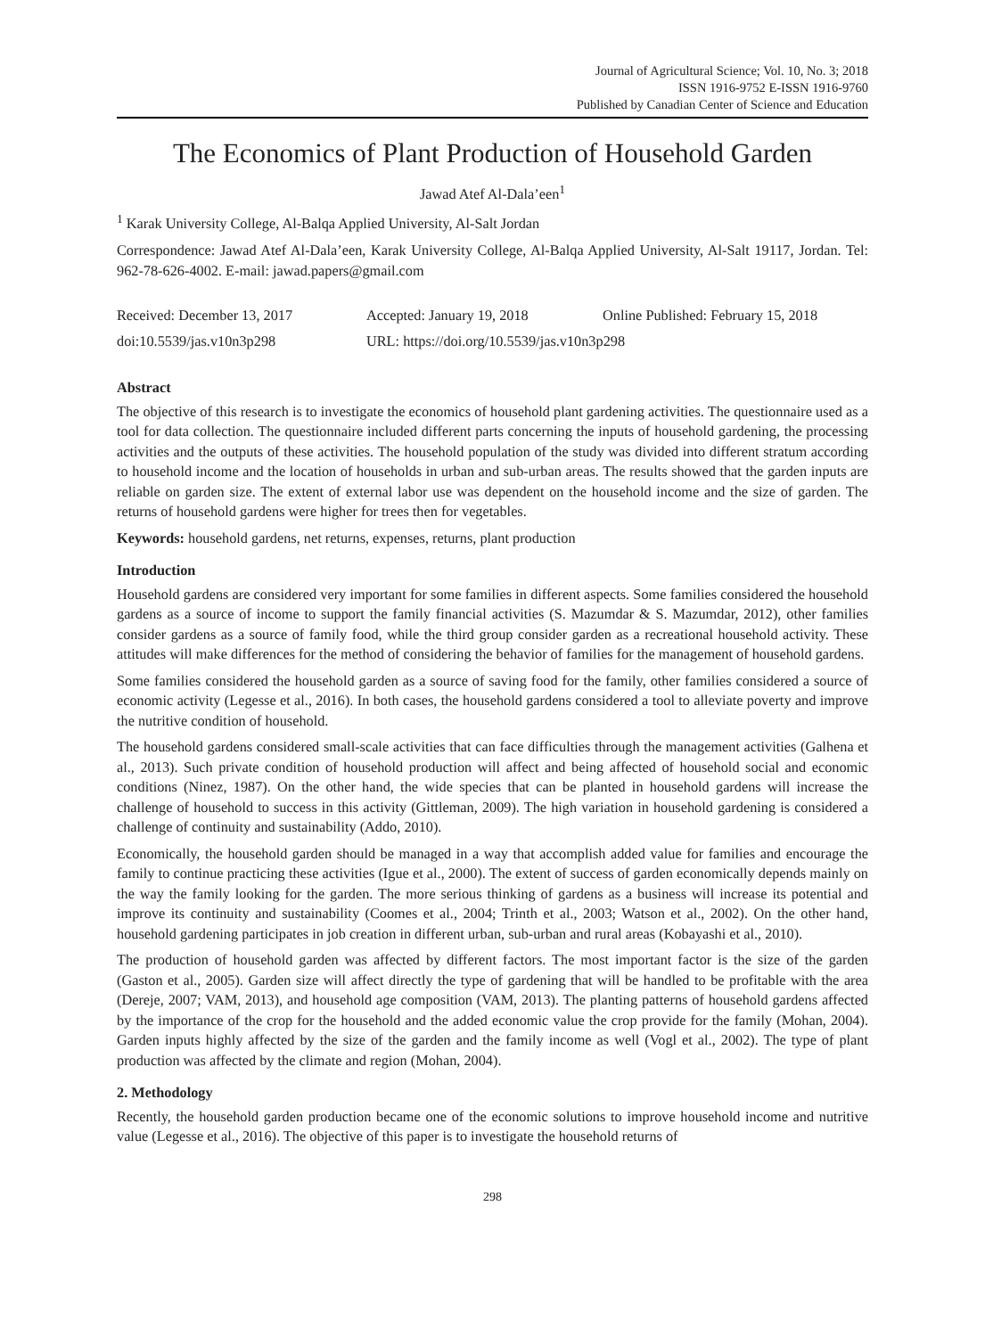Journal of Agricultural Science; Vol. 10, No. 3; 2018
ISSN 1916-9752 E-ISSN 1916-9760
Published by Canadian Center of Science and Education
The Economics of Plant Production of Household Garden
Jawad Atef Al-Dala’een<sup>1</sup>
<sup>1</sup> Karak University College, Al-Balqa Applied University, Al-Salt Jordan
Correspondence: Jawad Atef Al-Dala’een, Karak University College, Al-Balqa Applied University, Al-Salt 19117, Jordan. Tel: 962-78-626-4002. E-mail: jawad.papers@gmail.com
Received: December 13, 2017 Accepted: January 19, 2018 Online Published: February 15, 2018
doi:10.5539/jas.v10n3p298 URL: https://doi.org/10.5539/jas.v10n3p298
Abstract
The objective of this research is to investigate the economics of household plant gardening activities. The questionnaire used as a tool for data collection. The questionnaire included different parts concerning the inputs of household gardening, the processing activities and the outputs of these activities. The household population of the study was divided into different stratum according to household income and the location of households in urban and sub-urban areas. The results showed that the garden inputs are reliable on garden size. The extent of external labor use was dependent on the household income and the size of garden. The returns of household gardens were higher for trees then for vegetables.
Keywords: household gardens, net returns, expenses, returns, plant production
Introduction
Household gardens are considered very important for some families in different aspects. Some families considered the household gardens as a source of income to support the family financial activities (S. Mazumdar & S. Mazumdar, 2012), other families consider gardens as a source of family food, while the third group consider garden as a recreational household activity. These attitudes will make differences for the method of considering the behavior of families for the management of household gardens.
Some families considered the household garden as a source of saving food for the family, other families considered a source of economic activity (Legesse et al., 2016). In both cases, the household gardens considered a tool to alleviate poverty and improve the nutritive condition of household.
The household gardens considered small-scale activities that can face difficulties through the management activities (Galhena et al., 2013). Such private condition of household production will affect and being affected of household social and economic conditions (Ninez, 1987). On the other hand, the wide species that can be planted in household gardens will increase the challenge of household to success in this activity (Gittleman, 2009). The high variation in household gardening is considered a challenge of continuity and sustainability (Addo, 2010).
Economically, the household garden should be managed in a way that accomplish added value for families and encourage the family to continue practicing these activities (Igue et al., 2000). The extent of success of garden economically depends mainly on the way the family looking for the garden. The more serious thinking of gardens as a business will increase its potential and improve its continuity and sustainability (Coomes et al., 2004; Trinth et al., 2003; Watson et al., 2002). On the other hand, household gardening participates in job creation in different urban, sub-urban and rural areas (Kobayashi et al., 2010).
The production of household garden was affected by different factors. The most important factor is the size of the garden (Gaston et al., 2005). Garden size will affect directly the type of gardening that will be handled to be profitable with the area (Dereje, 2007; VAM, 2013), and household age composition (VAM, 2013). The planting patterns of household gardens affected by the importance of the crop for the household and the added economic value the crop provide for the family (Mohan, 2004). Garden inputs highly affected by the size of the garden and the family income as well (Vogl et al., 2002). The type of plant production was affected by the climate and region (Mohan, 2004).
2. Methodology
Recently, the household garden production became one of the economic solutions to improve household income and nutritive value (Legesse et al., 2016). The objective of this paper is to investigate the household returns of
298